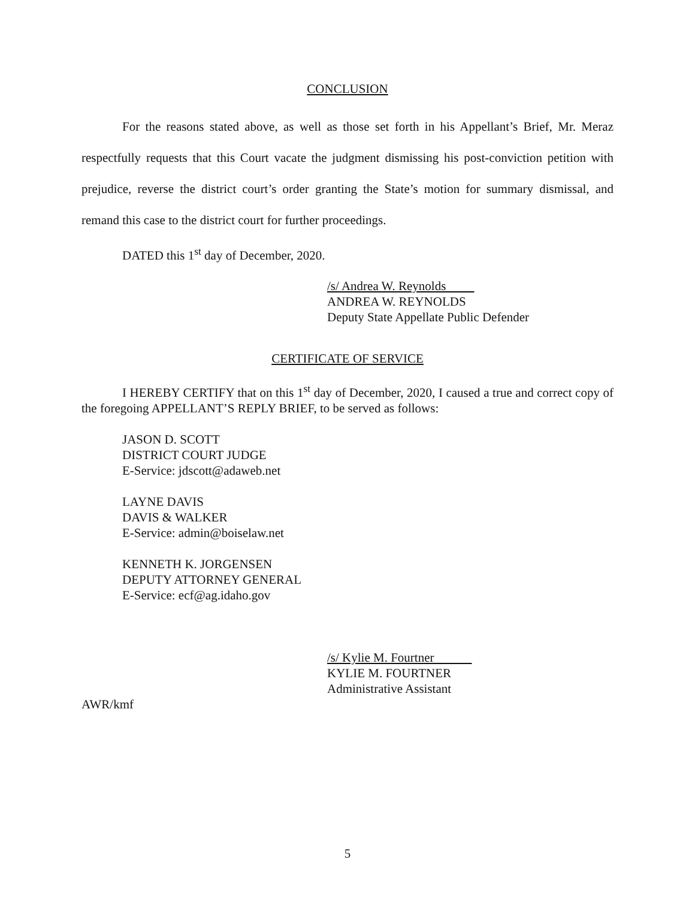CONCLUSION
For the reasons stated above, as well as those set forth in his Appellant’s Brief, Mr. Meraz respectfully requests that this Court vacate the judgment dismissing his post-conviction petition with prejudice, reverse the district court’s order granting the State’s motion for summary dismissal, and remand this case to the district court for further proceedings.
DATED this 1<sup>st</sup> day of December, 2020.
/s/ Andrea W. Reynolds
ANDREA W. REYNOLDS
Deputy State Appellate Public Defender
CERTIFICATE OF SERVICE
I HEREBY CERTIFY that on this 1<sup>st</sup> day of December, 2020, I caused a true and correct copy of the foregoing APPELLANT’S REPLY BRIEF, to be served as follows:
JASON D. SCOTT
DISTRICT COURT JUDGE
E-Service: jdscott@adaweb.net
LAYNE DAVIS
DAVIS & WALKER
E-Service: admin@boiselaw.net
KENNETH K. JORGENSEN
DEPUTY ATTORNEY GENERAL
E-Service: ecf@ag.idaho.gov
/s/ Kylie M. Fourtner
KYLIE M. FOURTNER
Administrative Assistant
AWR/kmf
5